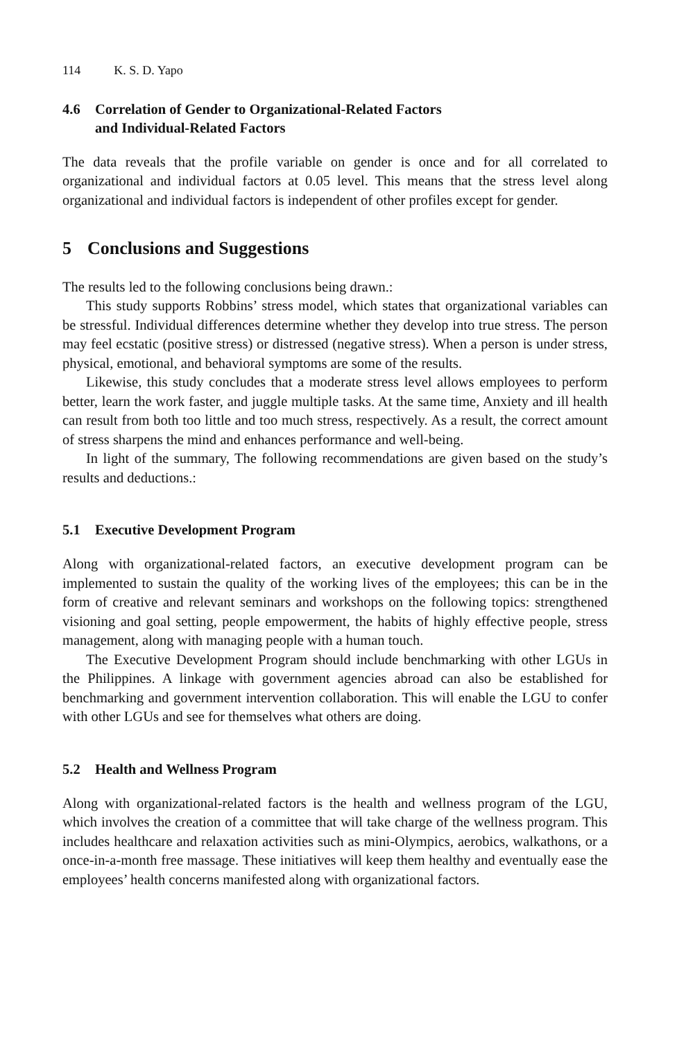114 K. S. D. Yapo
4.6 Correlation of Gender to Organizational-Related Factors
and Individual-Related Factors
The data reveals that the profile variable on gender is once and for all correlated to organizational and individual factors at 0.05 level. This means that the stress level along organizational and individual factors is independent of other profiles except for gender.
5 Conclusions and Suggestions
The results led to the following conclusions being drawn.:
This study supports Robbins’ stress model, which states that organizational variables can be stressful. Individual differences determine whether they develop into true stress. The person may feel ecstatic (positive stress) or distressed (negative stress). When a person is under stress, physical, emotional, and behavioral symptoms are some of the results.
Likewise, this study concludes that a moderate stress level allows employees to perform better, learn the work faster, and juggle multiple tasks. At the same time, Anxiety and ill health can result from both too little and too much stress, respectively. As a result, the correct amount of stress sharpens the mind and enhances performance and well-being.
In light of the summary, The following recommendations are given based on the study’s results and deductions.:
5.1 Executive Development Program
Along with organizational-related factors, an executive development program can be implemented to sustain the quality of the working lives of the employees; this can be in the form of creative and relevant seminars and workshops on the following topics: strengthened visioning and goal setting, people empowerment, the habits of highly effective people, stress management, along with managing people with a human touch.
The Executive Development Program should include benchmarking with other LGUs in the Philippines. A linkage with government agencies abroad can also be established for benchmarking and government intervention collaboration. This will enable the LGU to confer with other LGUs and see for themselves what others are doing.
5.2 Health and Wellness Program
Along with organizational-related factors is the health and wellness program of the LGU, which involves the creation of a committee that will take charge of the wellness program. This includes healthcare and relaxation activities such as mini-Olympics, aerobics, walkathons, or a once-in-a-month free massage. These initiatives will keep them healthy and eventually ease the employees’ health concerns manifested along with organizational factors.